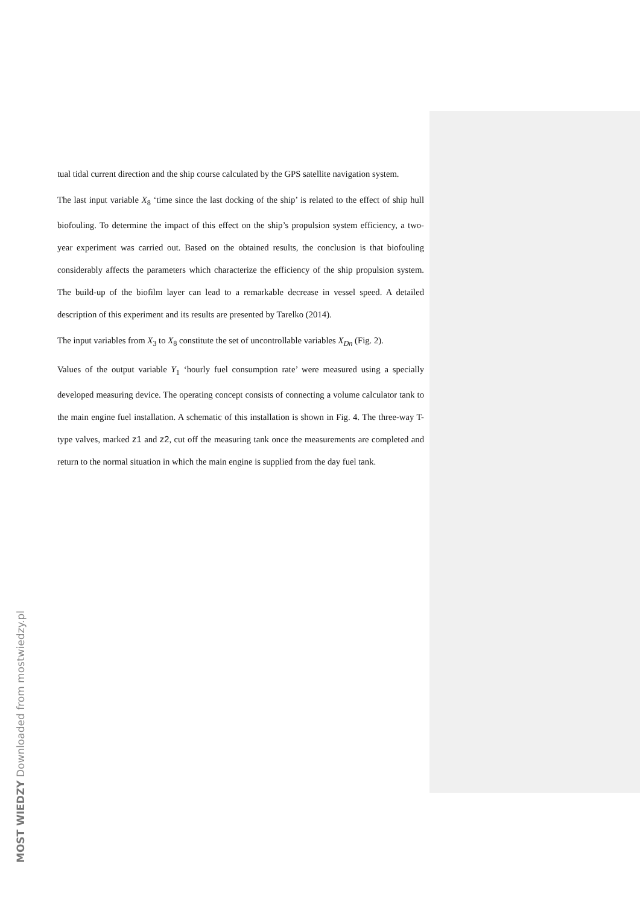tual tidal current direction and the ship course calculated by the GPS satellite navigation system.
The last input variable X<sub>8</sub> ‘time since the last docking of the ship’ is related to the effect of ship hull biofouling. To determine the impact of this effect on the ship’s propulsion system efficiency, a two-year experiment was carried out. Based on the obtained results, the conclusion is that biofouling considerably affects the parameters which characterize the efficiency of the ship propulsion system. The build-up of the biofilm layer can lead to a remarkable decrease in vessel speed. A detailed description of this experiment and its results are presented by Tarelko (2014).
The input variables from X<sub>3</sub> to X<sub>8</sub> constitute the set of uncontrollable variables X<sub>Dn</sub> (Fig. 2).
Values of the output variable Y<sub>1</sub> ‘hourly fuel consumption rate’ were measured using a specially developed measuring device. The operating concept consists of connecting a volume calculator tank to the main engine fuel installation. A schematic of this installation is shown in Fig. 4. The three-way T-type valves, marked z1 and z2, cut off the measuring tank once the measurements are completed and return to the normal situation in which the main engine is supplied from the day fuel tank.
MOST WIEDZY Downloaded from mostwiedzy.pl